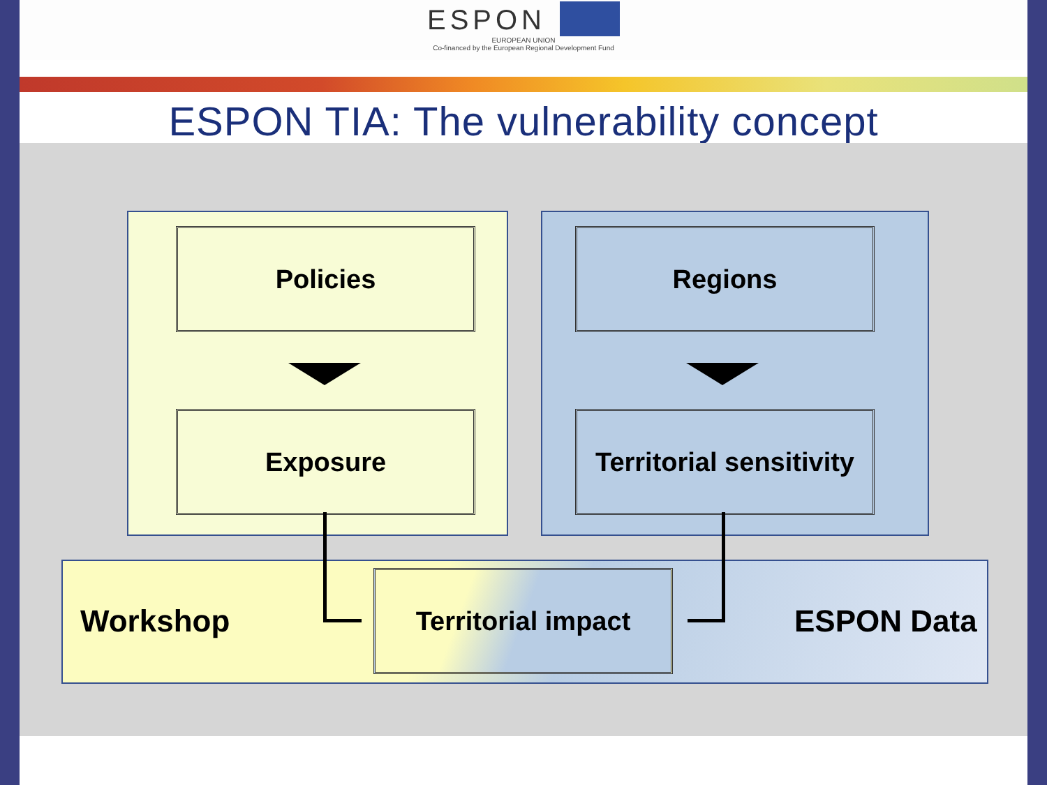ESPON
EUROPEAN UNION
Co-financed by the European Regional Development Fund
ESPON TIA: The vulnerability concept
Policies
Exposure
Regions
Territorial sensitivity
Workshop
Territorial impact
ESPON Data